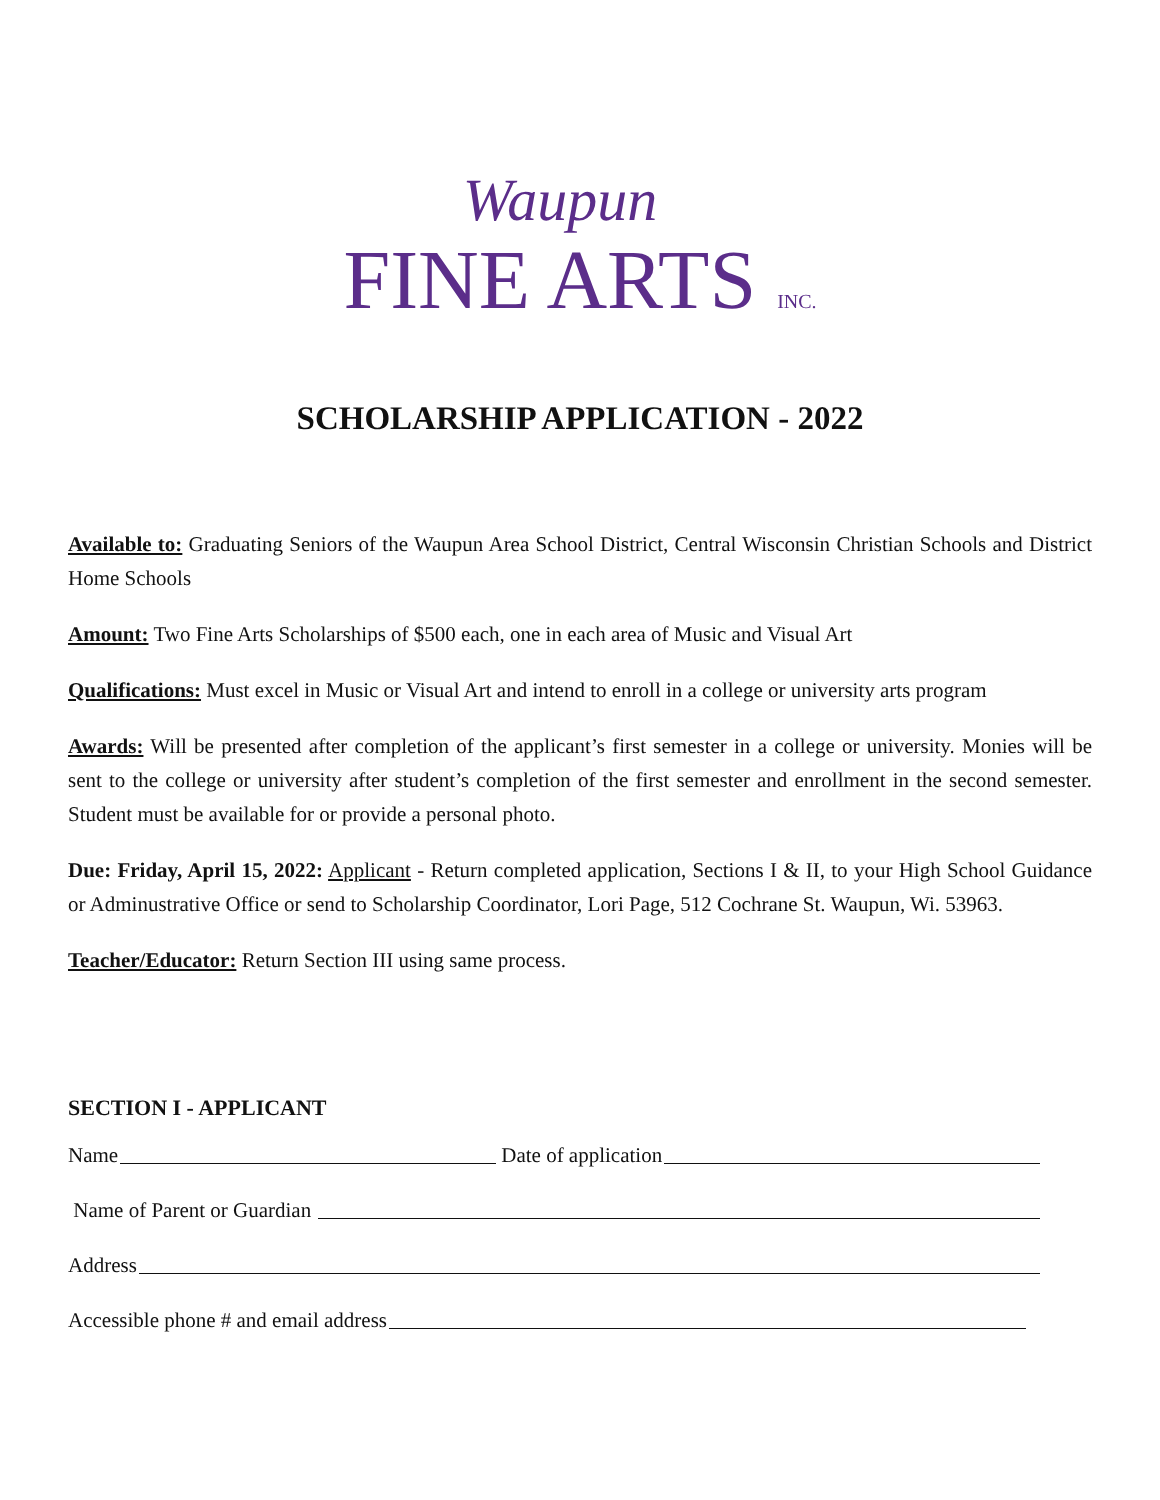Waupun
FINE ARTS INC.
SCHOLARSHIP APPLICATION - 2022
Available to: Graduating Seniors of the Waupun Area School District, Central Wisconsin Christian Schools and District Home Schools
Amount: Two Fine Arts Scholarships of $500 each, one in each area of Music and Visual Art
Qualifications: Must excel in Music or Visual Art and intend to enroll in a college or university arts program
Awards: Will be presented after completion of the applicant’s first semester in a college or university. Monies will be sent to the college or university after student’s completion of the first semester and enrollment in the second semester. Student must be available for or provide a personal photo.
Due: Friday, April 15, 2022: Applicant - Return completed application, Sections I & II, to your High School Guidance or Adminustrative Office or send to Scholarship Coordinator, Lori Page, 512 Cochrane St. Waupun, Wi. 53963.
Teacher/Educator: Return Section III using same process.
SECTION I - APPLICANT
Name Date of application
Name of Parent or Guardian
Address
Accessible phone # and email address